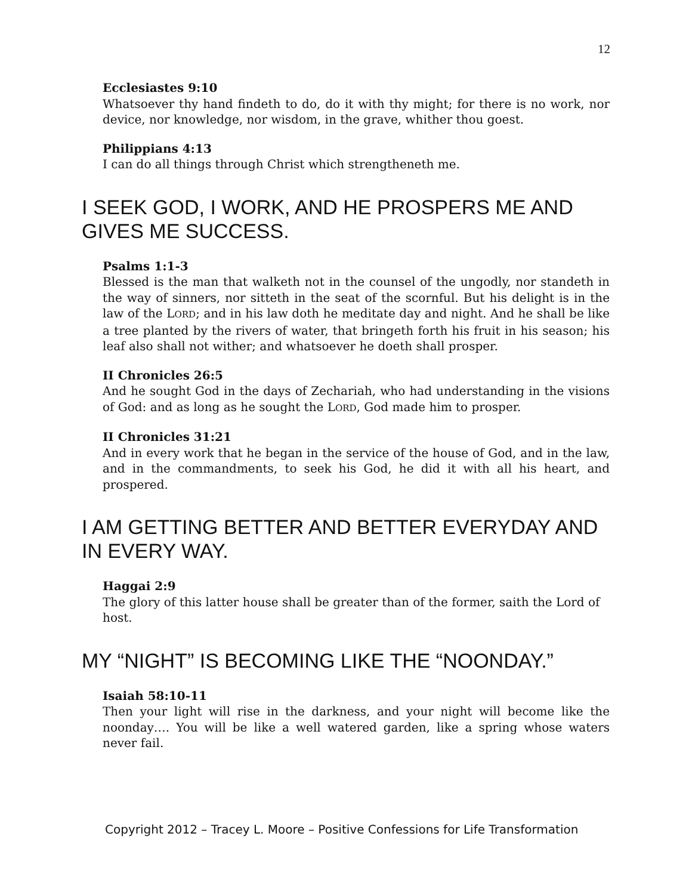12
Ecclesiastes 9:10
Whatsoever thy hand findeth to do, do it with thy might; for there is no work, nor device, nor knowledge, nor wisdom, in the grave, whither thou goest.
Philippians 4:13
I can do all things through Christ which strengtheneth me.
I SEEK GOD, I WORK, AND HE PROSPERS ME AND GIVES ME SUCCESS.
Psalms 1:1-3
Blessed is the man that walketh not in the counsel of the ungodly, nor standeth in the way of sinners, nor sitteth in the seat of the scornful. But his delight is in the law of the LORD; and in his law doth he meditate day and night. And he shall be like a tree planted by the rivers of water, that bringeth forth his fruit in his season; his leaf also shall not wither; and whatsoever he doeth shall prosper.
II Chronicles 26:5
And he sought God in the days of Zechariah, who had understanding in the visions of God: and as long as he sought the LORD, God made him to prosper.
II Chronicles 31:21
And in every work that he began in the service of the house of God, and in the law, and in the commandments, to seek his God, he did it with all his heart, and prospered.
I AM GETTING BETTER AND BETTER EVERYDAY AND IN EVERY WAY.
Haggai 2:9
The glory of this latter house shall be greater than of the former, saith the Lord of host.
MY “NIGHT” IS BECOMING LIKE THE “NOONDAY.”
Isaiah 58:10-11
Then your light will rise in the darkness, and your night will become like the noonday…. You will be like a well watered garden, like a spring whose waters never fail.
Copyright 2012 – Tracey L. Moore – Positive Confessions for Life Transformation